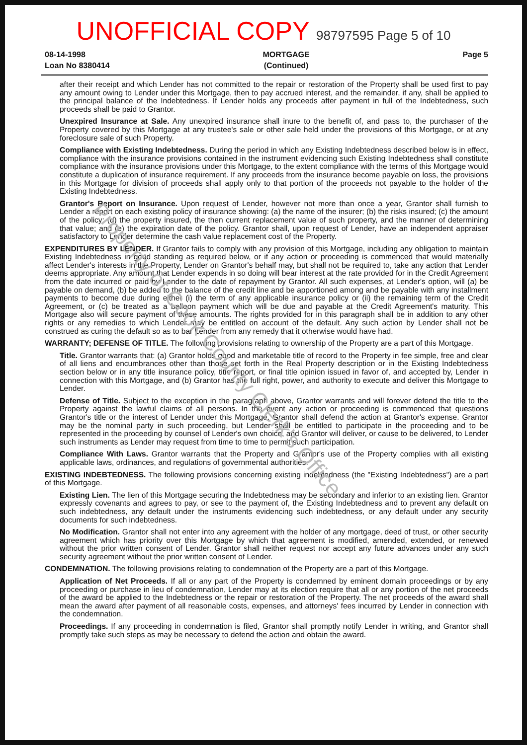UNOFFICIAL COPY 98797595 Page 5 of 10
08-14-1998
Loan No 8380414
MORTGAGE
(Continued)
Page 5
after their receipt and which Lender has not committed to the repair or restoration of the Property shall be used first to pay any amount owing to Lender under this Mortgage, then to pay accrued interest, and the remainder, if any, shall be applied to the principal balance of the Indebtedness. If Lender holds any proceeds after payment in full of the Indebtedness, such proceeds shall be paid to Grantor.
Unexpired Insurance at Sale. Any unexpired insurance shall inure to the benefit of, and pass to, the purchaser of the Property covered by this Mortgage at any trustee's sale or other sale held under the provisions of this Mortgage, or at any foreclosure sale of such Property.
Compliance with Existing Indebtedness. During the period in which any Existing Indebtedness described below is in effect, compliance with the insurance provisions contained in the instrument evidencing such Existing Indebtedness shall constitute compliance with the insurance provisions under this Mortgage, to the extent compliance with the terms of this Mortgage would constitute a duplication of insurance requirement. If any proceeds from the insurance become payable on loss, the provisions in this Mortgage for division of proceeds shall apply only to that portion of the proceeds not payable to the holder of the Existing Indebtedness.
Grantor's Report on Insurance. Upon request of Lender, however not more than once a year, Grantor shall furnish to Lender a report on each existing policy of insurance showing: (a) the name of the insurer; (b) the risks insured; (c) the amount of the policy; (d) the property insured, the then current replacement value of such property, and the manner of determining that value; and (e) the expiration date of the policy. Grantor shall, upon request of Lender, have an independent appraiser satisfactory to Lender determine the cash value replacement cost of the Property.
EXPENDITURES BY LENDER. If Grantor fails to comply with any provision of this Mortgage, including any obligation to maintain Existing Indebtedness in good standing as required below, or if any action or proceeding is commenced that would materially affect Lender's interests in the Property, Lender on Grantor's behalf may, but shall not be required to, take any action that Lender deems appropriate. Any amount that Lender expends in so doing will bear interest at the rate provided for in the Credit Agreement from the date incurred or paid by Lender to the date of repayment by Grantor. All such expenses, at Lender's option, will (a) be payable on demand, (b) be added to the balance of the credit line and be apportioned among and be payable with any installment payments to become due during either (i) the term of any applicable insurance policy or (ii) the remaining term of the Credit Agreement, or (c) be treated as a balloon payment which will be due and payable at the Credit Agreement's maturity. This Mortgage also will secure payment of these amounts. The rights provided for in this paragraph shall be in addition to any other rights or any remedies to which Lender may be entitled on account of the default. Any such action by Lender shall not be construed as curing the default so as to bar Lender from any remedy that it otherwise would have had.
WARRANTY; DEFENSE OF TITLE. The following provisions relating to ownership of the Property are a part of this Mortgage.
Title. Grantor warrants that: (a) Grantor holds good and marketable title of record to the Property in fee simple, free and clear of all liens and encumbrances other than those set forth in the Real Property description or in the Existing Indebtedness section below or in any title insurance policy, title report, or final title opinion issued in favor of, and accepted by, Lender in connection with this Mortgage, and (b) Grantor has the full right, power, and authority to execute and deliver this Mortgage to Lender.
Defense of Title. Subject to the exception in the paragraph above, Grantor warrants and will forever defend the title to the Property against the lawful claims of all persons. In the event any action or proceeding is commenced that questions Grantor's title or the interest of Lender under this Mortgage, Grantor shall defend the action at Grantor's expense. Grantor may be the nominal party in such proceeding, but Lender shall be entitled to participate in the proceeding and to be represented in the proceeding by counsel of Lender's own choice, and Grantor will deliver, or cause to be delivered, to Lender such instruments as Lender may request from time to time to permit such participation.
Compliance With Laws. Grantor warrants that the Property and Grantor's use of the Property complies with all existing applicable laws, ordinances, and regulations of governmental authorities.
EXISTING INDEBTEDNESS. The following provisions concerning existing indebtedness (the "Existing Indebtedness") are a part of this Mortgage.
Existing Lien. The lien of this Mortgage securing the Indebtedness may be secondary and inferior to an existing lien. Grantor expressly covenants and agrees to pay, or see to the payment of, the Existing Indebtedness and to prevent any default on such indebtedness, any default under the instruments evidencing such indebtedness, or any default under any security documents for such indebtedness.
No Modification. Grantor shall not enter into any agreement with the holder of any mortgage, deed of trust, or other security agreement which has priority over this Mortgage by which that agreement is modified, amended, extended, or renewed without the prior written consent of Lender. Grantor shall neither request nor accept any future advances under any such security agreement without the prior written consent of Lender.
CONDEMNATION. The following provisions relating to condemnation of the Property are a part of this Mortgage.
Application of Net Proceeds. If all or any part of the Property is condemned by eminent domain proceedings or by any proceeding or purchase in lieu of condemnation, Lender may at its election require that all or any portion of the net proceeds of the award be applied to the Indebtedness or the repair or restoration of the Property. The net proceeds of the award shall mean the award after payment of all reasonable costs, expenses, and attorneys' fees incurred by Lender in connection with the condemnation.
Proceedings. If any proceeding in condemnation is filed, Grantor shall promptly notify Lender in writing, and Grantor shall promptly take such steps as may be necessary to defend the action and obtain the award.
Property of Cook County Clerk's Office